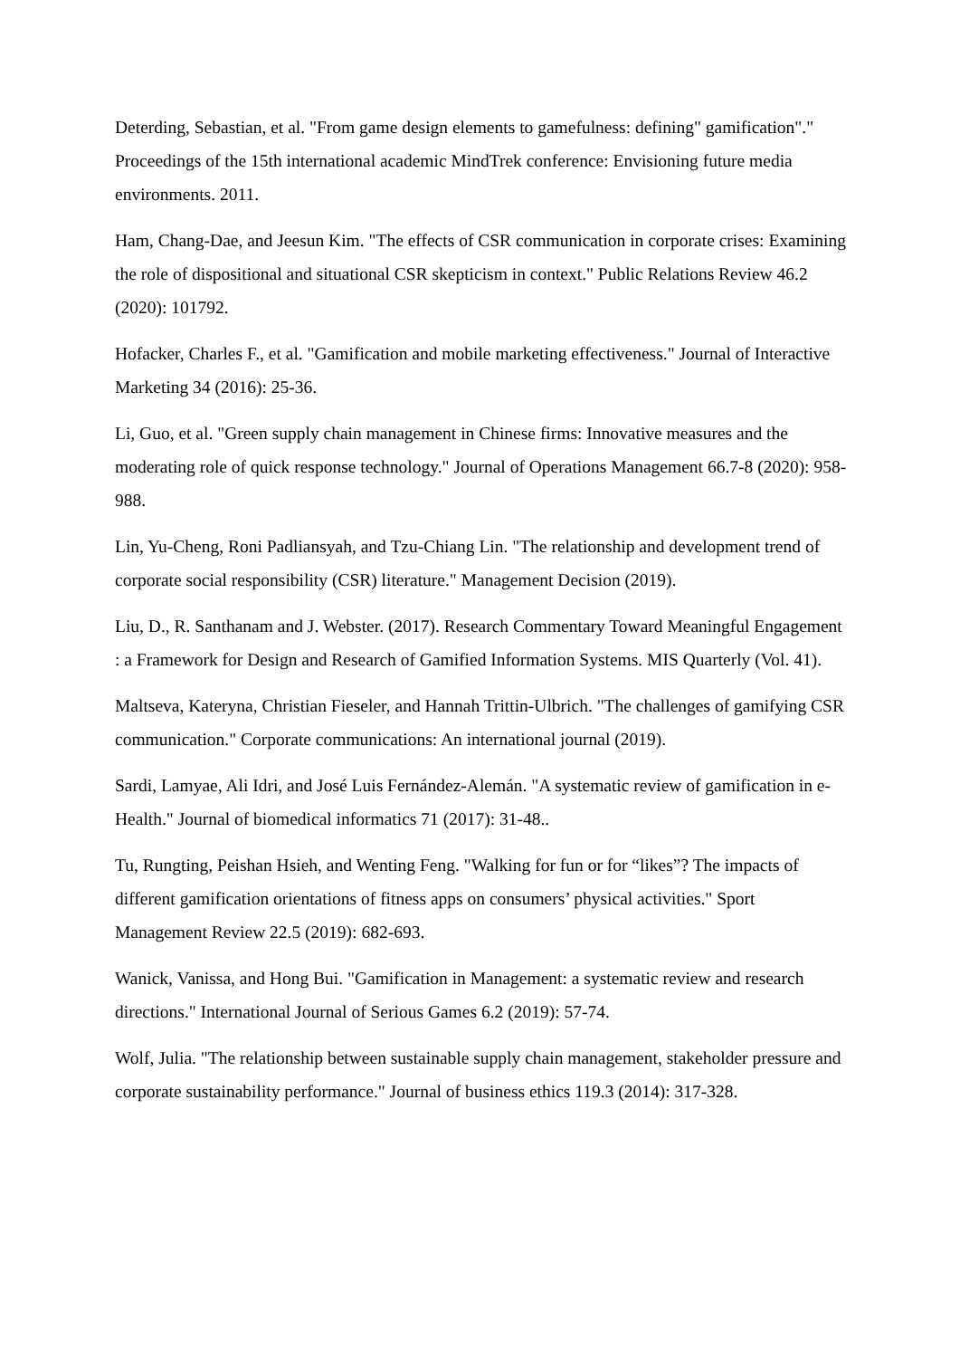Deterding, Sebastian, et al. "From game design elements to gamefulness: defining" gamification"." Proceedings of the 15th international academic MindTrek conference: Envisioning future media environments. 2011.
Ham, Chang-Dae, and Jeesun Kim. "The effects of CSR communication in corporate crises: Examining the role of dispositional and situational CSR skepticism in context." Public Relations Review 46.2 (2020): 101792.
Hofacker, Charles F., et al. "Gamification and mobile marketing effectiveness." Journal of Interactive Marketing 34 (2016): 25-36.
Li, Guo, et al. "Green supply chain management in Chinese firms: Innovative measures and the moderating role of quick response technology." Journal of Operations Management 66.7-8 (2020): 958-988.
Lin, Yu-Cheng, Roni Padliansyah, and Tzu-Chiang Lin. "The relationship and development trend of corporate social responsibility (CSR) literature." Management Decision (2019).
Liu, D., R. Santhanam and J. Webster. (2017). Research Commentary Toward Meaningful Engagement : a Framework for Design and Research of Gamified Information Systems. MIS Quarterly (Vol. 41).
Maltseva, Kateryna, Christian Fieseler, and Hannah Trittin-Ulbrich. "The challenges of gamifying CSR communication." Corporate communications: An international journal (2019).
Sardi, Lamyae, Ali Idri, and José Luis Fernández-Alemán. "A systematic review of gamification in e-Health." Journal of biomedical informatics 71 (2017): 31-48..
Tu, Rungting, Peishan Hsieh, and Wenting Feng. "Walking for fun or for “likes”? The impacts of different gamification orientations of fitness apps on consumers’ physical activities." Sport Management Review 22.5 (2019): 682-693.
Wanick, Vanissa, and Hong Bui. "Gamification in Management: a systematic review and research directions." International Journal of Serious Games 6.2 (2019): 57-74.
Wolf, Julia. "The relationship between sustainable supply chain management, stakeholder pressure and corporate sustainability performance." Journal of business ethics 119.3 (2014): 317-328.